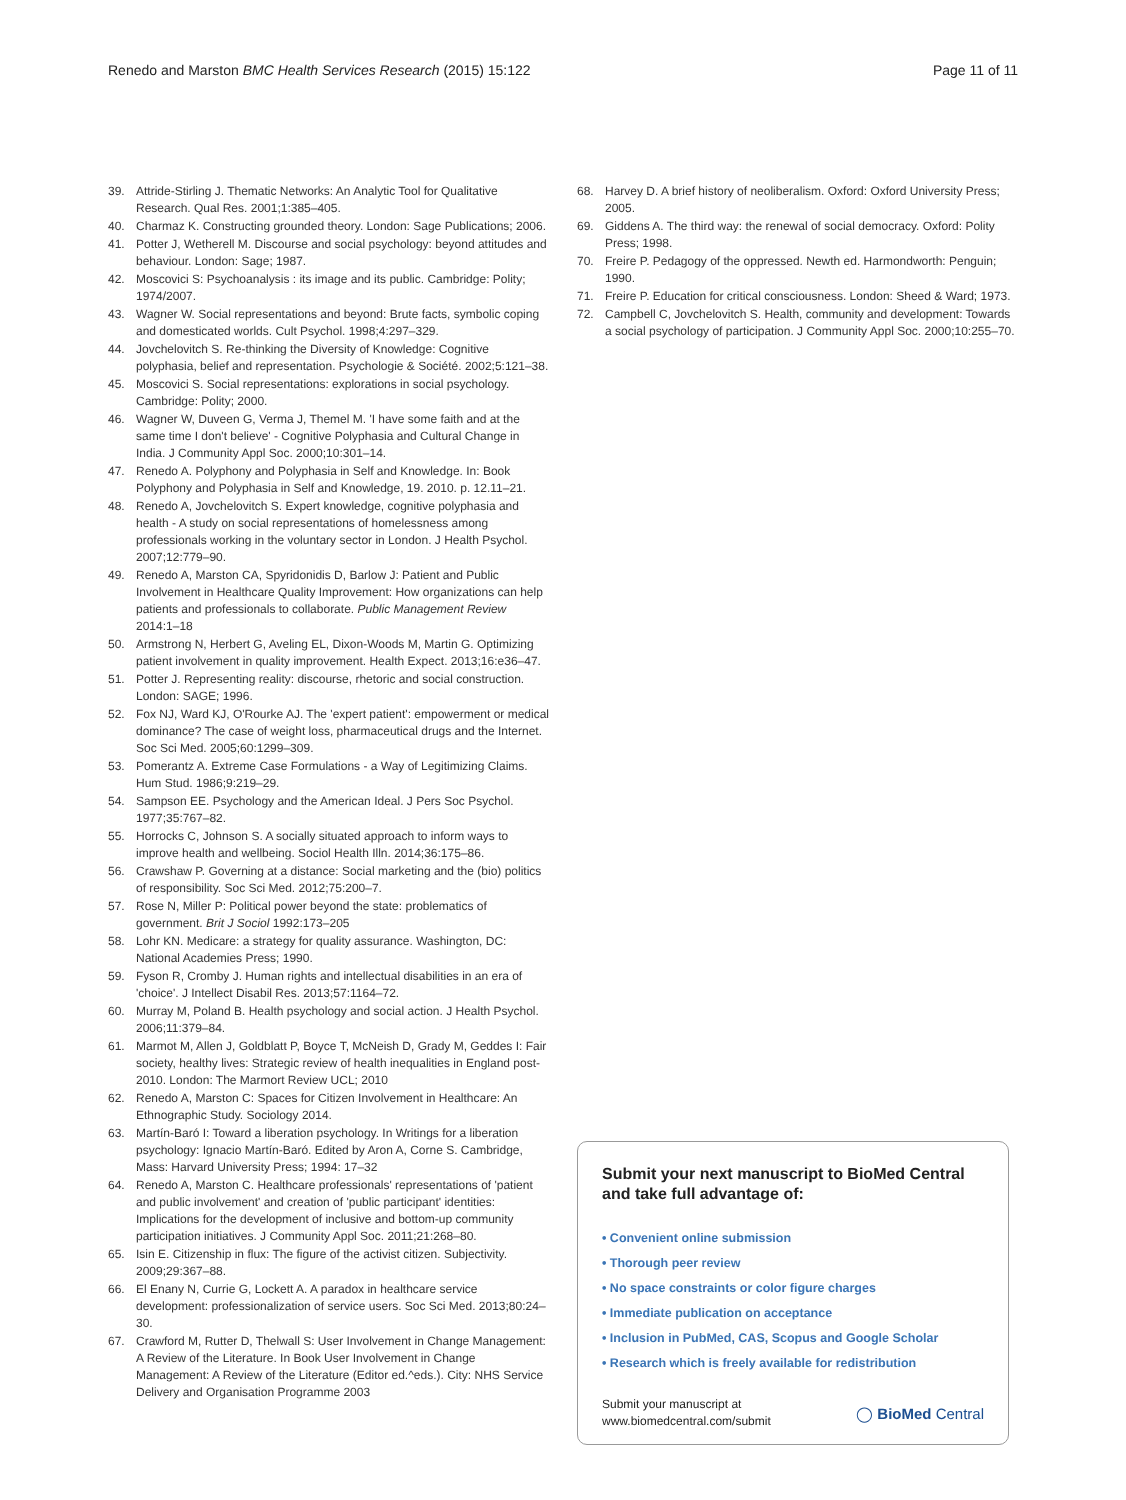Renedo and Marston BMC Health Services Research (2015) 15:122 Page 11 of 11
39. Attride-Stirling J. Thematic Networks: An Analytic Tool for Qualitative Research. Qual Res. 2001;1:385–405.
40. Charmaz K. Constructing grounded theory. London: Sage Publications; 2006.
41. Potter J, Wetherell M. Discourse and social psychology: beyond attitudes and behaviour. London: Sage; 1987.
42. Moscovici S: Psychoanalysis : its image and its public. Cambridge: Polity; 1974/2007.
43. Wagner W. Social representations and beyond: Brute facts, symbolic coping and domesticated worlds. Cult Psychol. 1998;4:297–329.
44. Jovchelovitch S. Re-thinking the Diversity of Knowledge: Cognitive polyphasia, belief and representation. Psychologie & Société. 2002;5:121–38.
45. Moscovici S. Social representations: explorations in social psychology. Cambridge: Polity; 2000.
46. Wagner W, Duveen G, Verma J, Themel M. 'I have some faith and at the same time I don't believe' - Cognitive Polyphasia and Cultural Change in India. J Community Appl Soc. 2000;10:301–14.
47. Renedo A. Polyphony and Polyphasia in Self and Knowledge. In: Book Polyphony and Polyphasia in Self and Knowledge, 19. 2010. p. 12.11–21.
48. Renedo A, Jovchelovitch S. Expert knowledge, cognitive polyphasia and health - A study on social representations of homelessness among professionals working in the voluntary sector in London. J Health Psychol. 2007;12:779–90.
49. Renedo A, Marston CA, Spyridonidis D, Barlow J: Patient and Public Involvement in Healthcare Quality Improvement: How organizations can help patients and professionals to collaborate. Public Management Review 2014:1–18
50. Armstrong N, Herbert G, Aveling EL, Dixon-Woods M, Martin G. Optimizing patient involvement in quality improvement. Health Expect. 2013;16:e36–47.
51. Potter J. Representing reality: discourse, rhetoric and social construction. London: SAGE; 1996.
52. Fox NJ, Ward KJ, O'Rourke AJ. The 'expert patient': empowerment or medical dominance? The case of weight loss, pharmaceutical drugs and the Internet. Soc Sci Med. 2005;60:1299–309.
53. Pomerantz A. Extreme Case Formulations - a Way of Legitimizing Claims. Hum Stud. 1986;9:219–29.
54. Sampson EE. Psychology and the American Ideal. J Pers Soc Psychol. 1977;35:767–82.
55. Horrocks C, Johnson S. A socially situated approach to inform ways to improve health and wellbeing. Sociol Health Illn. 2014;36:175–86.
56. Crawshaw P. Governing at a distance: Social marketing and the (bio) politics of responsibility. Soc Sci Med. 2012;75:200–7.
57. Rose N, Miller P: Political power beyond the state: problematics of government. Brit J Sociol 1992:173–205
58. Lohr KN. Medicare: a strategy for quality assurance. Washington, DC: National Academies Press; 1990.
59. Fyson R, Cromby J. Human rights and intellectual disabilities in an era of 'choice'. J Intellect Disabil Res. 2013;57:1164–72.
60. Murray M, Poland B. Health psychology and social action. J Health Psychol. 2006;11:379–84.
61. Marmot M, Allen J, Goldblatt P, Boyce T, McNeish D, Grady M, Geddes I: Fair society, healthy lives: Strategic review of health inequalities in England post-2010. London: The Marmort Review UCL; 2010
62. Renedo A, Marston C: Spaces for Citizen Involvement in Healthcare: An Ethnographic Study. Sociology 2014.
63. Martín-Baró I: Toward a liberation psychology. In Writings for a liberation psychology: Ignacio Martín-Baró. Edited by Aron A, Corne S. Cambridge, Mass: Harvard University Press; 1994: 17–32
64. Renedo A, Marston C. Healthcare professionals' representations of 'patient and public involvement' and creation of 'public participant' identities: Implications for the development of inclusive and bottom-up community participation initiatives. J Community Appl Soc. 2011;21:268–80.
65. Isin E. Citizenship in flux: The figure of the activist citizen. Subjectivity. 2009;29:367–88.
66. El Enany N, Currie G, Lockett A. A paradox in healthcare service development: professionalization of service users. Soc Sci Med. 2013;80:24–30.
67. Crawford M, Rutter D, Thelwall S: User Involvement in Change Management: A Review of the Literature. In Book User Involvement in Change Management: A Review of the Literature (Editor ed.^eds.). City: NHS Service Delivery and Organisation Programme 2003
68. Harvey D. A brief history of neoliberalism. Oxford: Oxford University Press; 2005.
69. Giddens A. The third way: the renewal of social democracy. Oxford: Polity Press; 1998.
70. Freire P. Pedagogy of the oppressed. Newth ed. Harmondworth: Penguin; 1990.
71. Freire P. Education for critical consciousness. London: Sheed & Ward; 1973.
72. Campbell C, Jovchelovitch S. Health, community and development: Towards a social psychology of participation. J Community Appl Soc. 2000;10:255–70.
Submit your next manuscript to BioMed Central and take full advantage of:
• Convenient online submission
• Thorough peer review
• No space constraints or color figure charges
• Immediate publication on acceptance
• Inclusion in PubMed, CAS, Scopus and Google Scholar
• Research which is freely available for redistribution
Submit your manuscript at
www.biomedcentral.com/submit ◯ BioMed Central